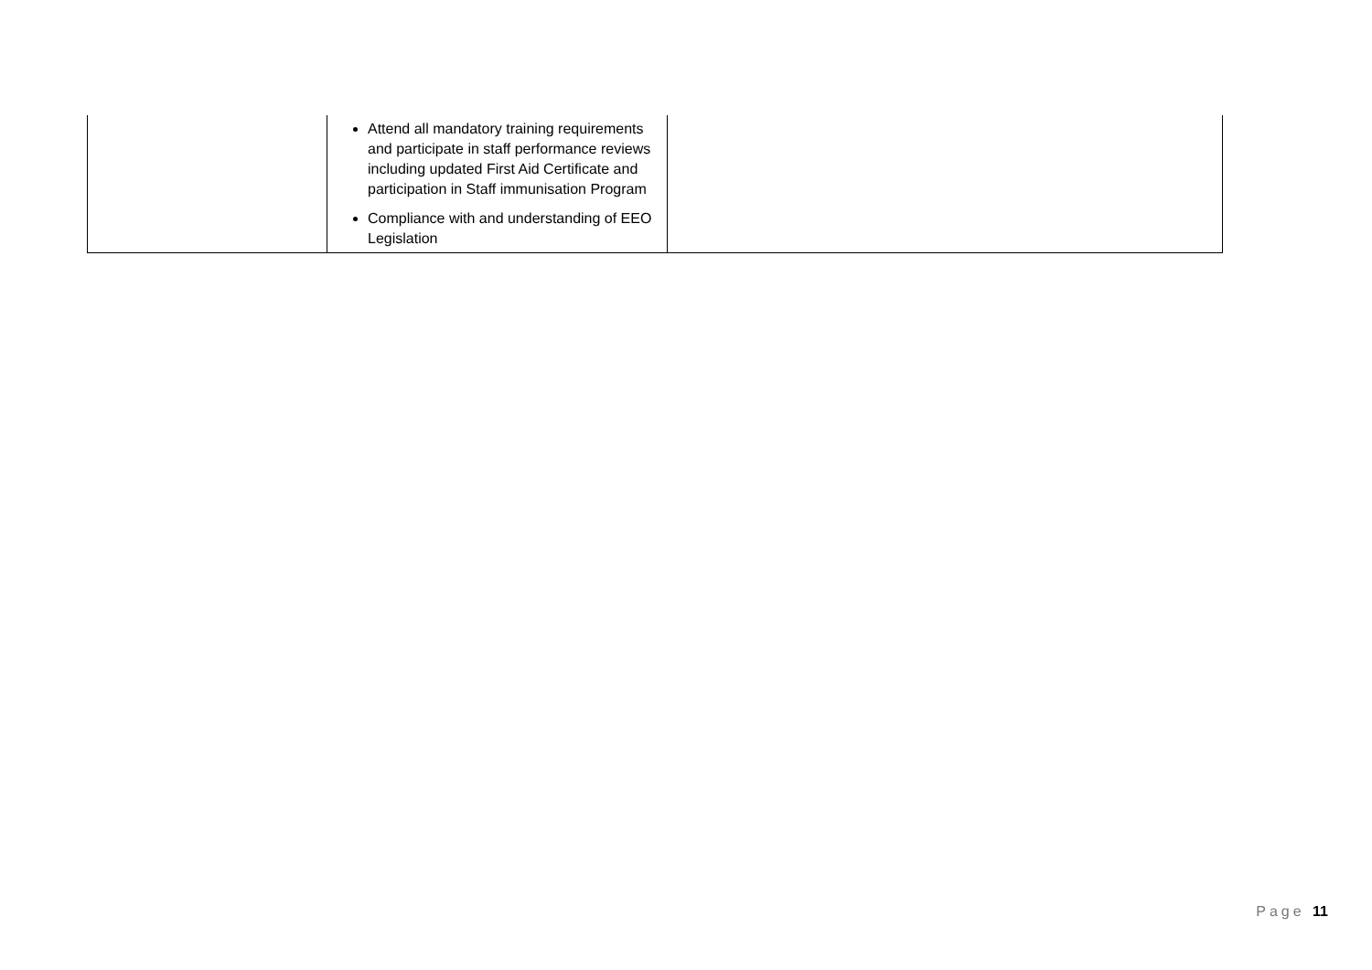| | Attend all mandatory training requirements and participate in staff performance reviews including updated First Aid Certificate and participation in Staff immunisation Program Compliance with and understanding of EEO Legislation | |
Page 11